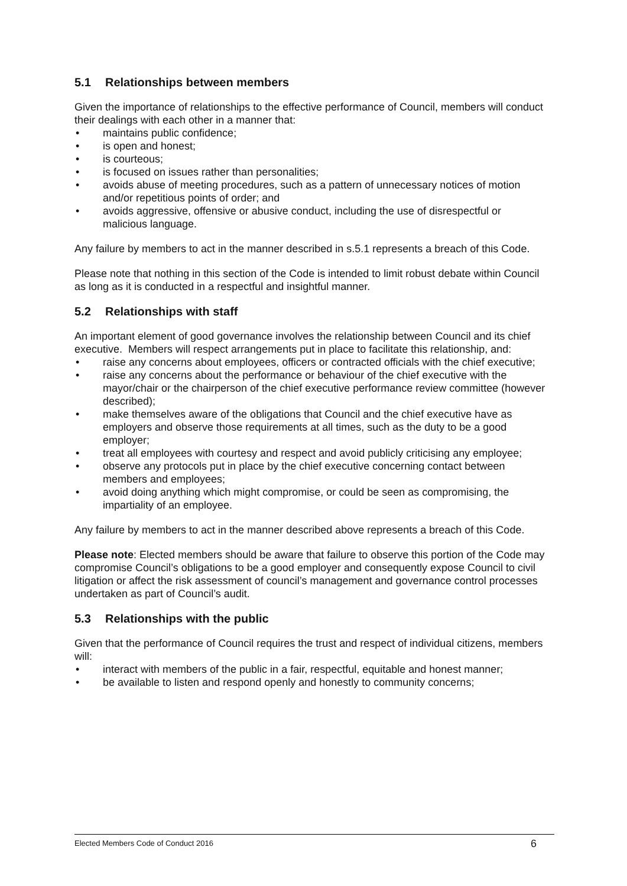5.1 Relationships between members
Given the importance of relationships to the effective performance of Council, members will conduct their dealings with each other in a manner that:
• maintains public confidence;
• is open and honest;
• is courteous;
• is focused on issues rather than personalities;
• avoids abuse of meeting procedures, such as a pattern of unnecessary notices of motion and/or repetitious points of order; and
• avoids aggressive, offensive or abusive conduct, including the use of disrespectful or malicious language.
Any failure by members to act in the manner described in s.5.1 represents a breach of this Code.
Please note that nothing in this section of the Code is intended to limit robust debate within Council as long as it is conducted in a respectful and insightful manner.
5.2 Relationships with staff
An important element of good governance involves the relationship between Council and its chief executive. Members will respect arrangements put in place to facilitate this relationship, and:
• raise any concerns about employees, officers or contracted officials with the chief executive;
• raise any concerns about the performance or behaviour of the chief executive with the mayor/chair or the chairperson of the chief executive performance review committee (however described);
• make themselves aware of the obligations that Council and the chief executive have as employers and observe those requirements at all times, such as the duty to be a good employer;
• treat all employees with courtesy and respect and avoid publicly criticising any employee;
• observe any protocols put in place by the chief executive concerning contact between members and employees;
• avoid doing anything which might compromise, or could be seen as compromising, the impartiality of an employee.
Any failure by members to act in the manner described above represents a breach of this Code.
Please note: Elected members should be aware that failure to observe this portion of the Code may compromise Council’s obligations to be a good employer and consequently expose Council to civil litigation or affect the risk assessment of council’s management and governance control processes undertaken as part of Council’s audit.
5.3 Relationships with the public
Given that the performance of Council requires the trust and respect of individual citizens, members will:
• interact with members of the public in a fair, respectful, equitable and honest manner;
• be available to listen and respond openly and honestly to community concerns;
Elected Members Code of Conduct 2016 6